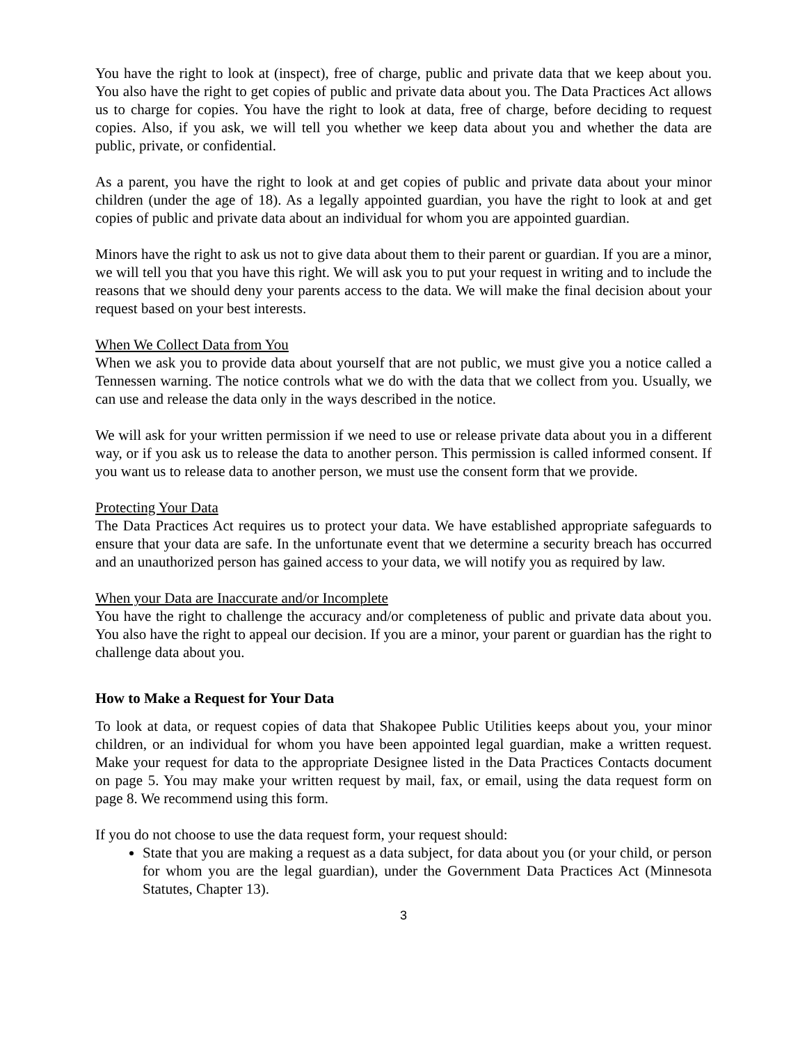You have the right to look at (inspect), free of charge, public and private data that we keep about you. You also have the right to get copies of public and private data about you. The Data Practices Act allows us to charge for copies. You have the right to look at data, free of charge, before deciding to request copies. Also, if you ask, we will tell you whether we keep data about you and whether the data are public, private, or confidential.
As a parent, you have the right to look at and get copies of public and private data about your minor children (under the age of 18). As a legally appointed guardian, you have the right to look at and get copies of public and private data about an individual for whom you are appointed guardian.
Minors have the right to ask us not to give data about them to their parent or guardian. If you are a minor, we will tell you that you have this right. We will ask you to put your request in writing and to include the reasons that we should deny your parents access to the data. We will make the final decision about your request based on your best interests.
When We Collect Data from You
When we ask you to provide data about yourself that are not public, we must give you a notice called a Tennessen warning. The notice controls what we do with the data that we collect from you. Usually, we can use and release the data only in the ways described in the notice.
We will ask for your written permission if we need to use or release private data about you in a different way, or if you ask us to release the data to another person. This permission is called informed consent. If you want us to release data to another person, we must use the consent form that we provide.
Protecting Your Data
The Data Practices Act requires us to protect your data. We have established appropriate safeguards to ensure that your data are safe. In the unfortunate event that we determine a security breach has occurred and an unauthorized person has gained access to your data, we will notify you as required by law.
When your Data are Inaccurate and/or Incomplete
You have the right to challenge the accuracy and/or completeness of public and private data about you. You also have the right to appeal our decision. If you are a minor, your parent or guardian has the right to challenge data about you.
How to Make a Request for Your Data
To look at data, or request copies of data that Shakopee Public Utilities keeps about you, your minor children, or an individual for whom you have been appointed legal guardian, make a written request. Make your request for data to the appropriate Designee listed in the Data Practices Contacts document on page 5. You may make your written request by mail, fax, or email, using the data request form on page 8. We recommend using this form.
If you do not choose to use the data request form, your request should:
State that you are making a request as a data subject, for data about you (or your child, or person for whom you are the legal guardian), under the Government Data Practices Act (Minnesota Statutes, Chapter 13).
3